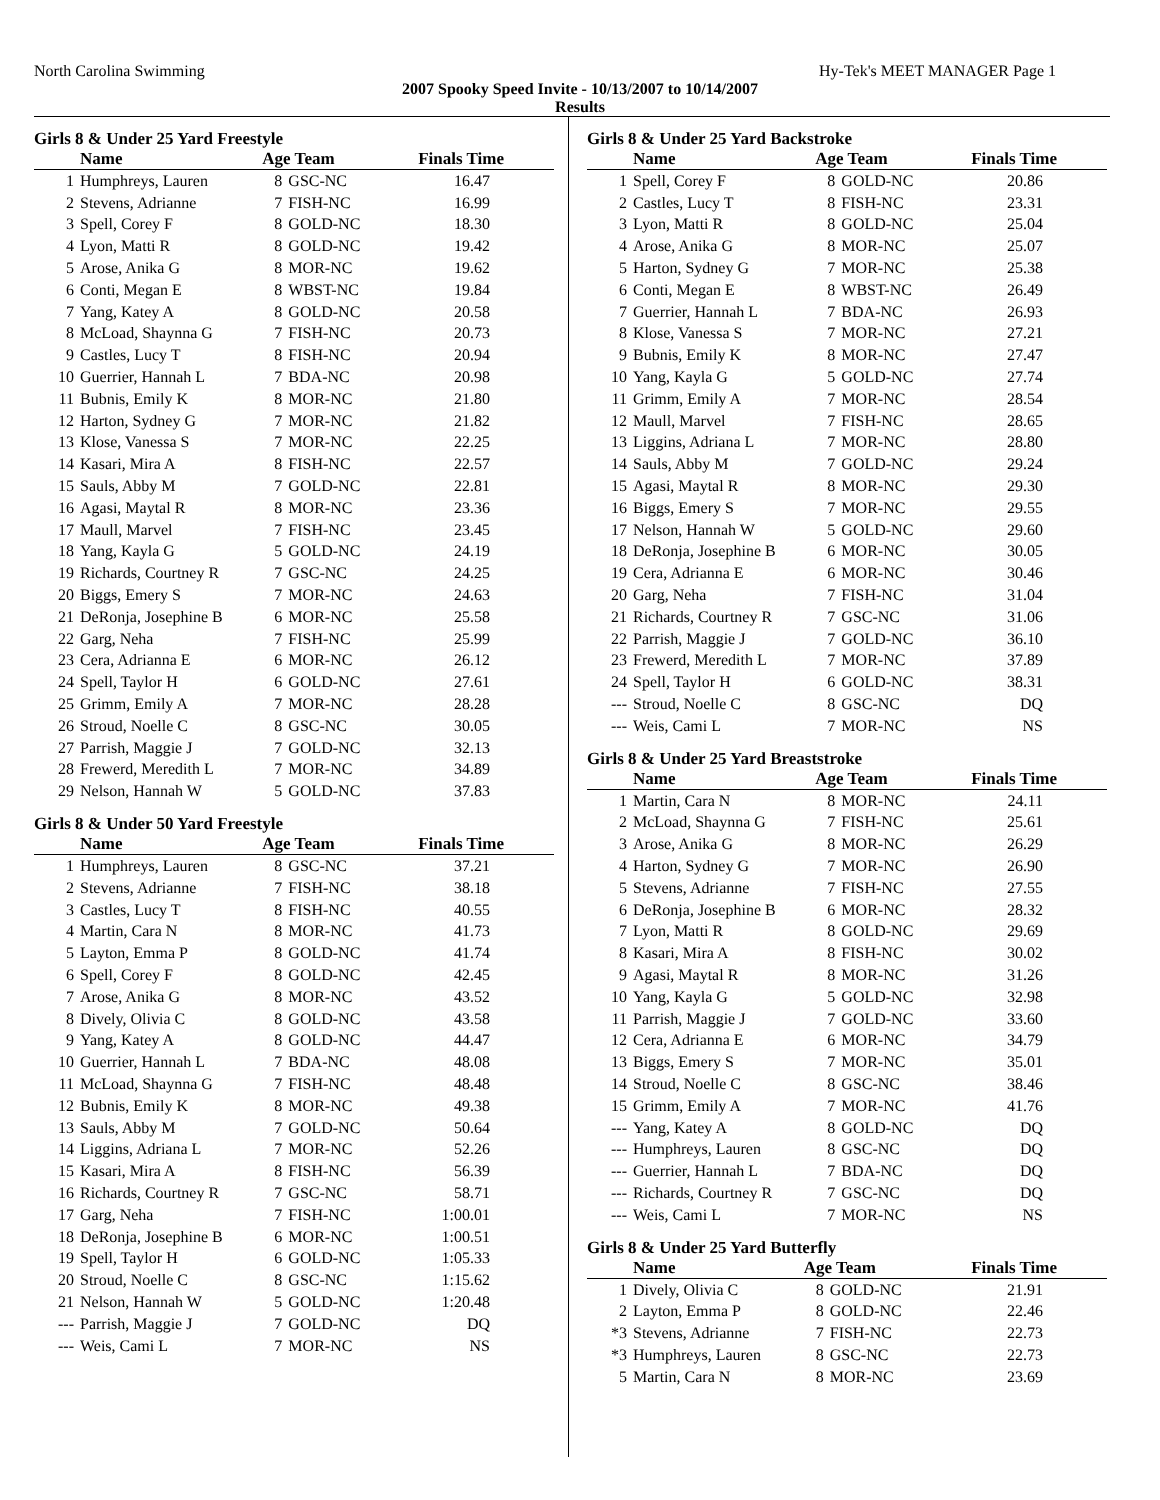North Carolina Swimming Hy-Tek's MEET MANAGER Page 1
2007 Spooky Speed Invite - 10/13/2007 to 10/14/2007
Results
Girls 8 & Under 25 Yard Freestyle
| | Name | Age Team | | Finals Time |
| --- | --- | --- | --- | --- |
| 1 | Humphreys, Lauren | 8 | GSC-NC | 16.47 |
| 2 | Stevens, Adrianne | 7 | FISH-NC | 16.99 |
| 3 | Spell, Corey F | 8 | GOLD-NC | 18.30 |
| 4 | Lyon, Matti R | 8 | GOLD-NC | 19.42 |
| 5 | Arose, Anika G | 8 | MOR-NC | 19.62 |
| 6 | Conti, Megan E | 8 | WBST-NC | 19.84 |
| 7 | Yang, Katey A | 8 | GOLD-NC | 20.58 |
| 8 | McLoad, Shaynna G | 7 | FISH-NC | 20.73 |
| 9 | Castles, Lucy T | 8 | FISH-NC | 20.94 |
| 10 | Guerrier, Hannah L | 7 | BDA-NC | 20.98 |
| 11 | Bubnis, Emily K | 8 | MOR-NC | 21.80 |
| 12 | Harton, Sydney G | 7 | MOR-NC | 21.82 |
| 13 | Klose, Vanessa S | 7 | MOR-NC | 22.25 |
| 14 | Kasari, Mira A | 8 | FISH-NC | 22.57 |
| 15 | Sauls, Abby M | 7 | GOLD-NC | 22.81 |
| 16 | Agasi, Maytal R | 8 | MOR-NC | 23.36 |
| 17 | Maull, Marvel | 7 | FISH-NC | 23.45 |
| 18 | Yang, Kayla G | 5 | GOLD-NC | 24.19 |
| 19 | Richards, Courtney R | 7 | GSC-NC | 24.25 |
| 20 | Biggs, Emery S | 7 | MOR-NC | 24.63 |
| 21 | DeRonja, Josephine B | 6 | MOR-NC | 25.58 |
| 22 | Garg, Neha | 7 | FISH-NC | 25.99 |
| 23 | Cera, Adrianna E | 6 | MOR-NC | 26.12 |
| 24 | Spell, Taylor H | 6 | GOLD-NC | 27.61 |
| 25 | Grimm, Emily A | 7 | MOR-NC | 28.28 |
| 26 | Stroud, Noelle C | 8 | GSC-NC | 30.05 |
| 27 | Parrish, Maggie J | 7 | GOLD-NC | 32.13 |
| 28 | Frewerd, Meredith L | 7 | MOR-NC | 34.89 |
| 29 | Nelson, Hannah W | 5 | GOLD-NC | 37.83 |
Girls 8 & Under 50 Yard Freestyle
| | Name | Age Team | | Finals Time |
| --- | --- | --- | --- | --- |
| 1 | Humphreys, Lauren | 8 | GSC-NC | 37.21 |
| 2 | Stevens, Adrianne | 7 | FISH-NC | 38.18 |
| 3 | Castles, Lucy T | 8 | FISH-NC | 40.55 |
| 4 | Martin, Cara N | 8 | MOR-NC | 41.73 |
| 5 | Layton, Emma P | 8 | GOLD-NC | 41.74 |
| 6 | Spell, Corey F | 8 | GOLD-NC | 42.45 |
| 7 | Arose, Anika G | 8 | MOR-NC | 43.52 |
| 8 | Dively, Olivia C | 8 | GOLD-NC | 43.58 |
| 9 | Yang, Katey A | 8 | GOLD-NC | 44.47 |
| 10 | Guerrier, Hannah L | 7 | BDA-NC | 48.08 |
| 11 | McLoad, Shaynna G | 7 | FISH-NC | 48.48 |
| 12 | Bubnis, Emily K | 8 | MOR-NC | 49.38 |
| 13 | Sauls, Abby M | 7 | GOLD-NC | 50.64 |
| 14 | Liggins, Adriana L | 7 | MOR-NC | 52.26 |
| 15 | Kasari, Mira A | 8 | FISH-NC | 56.39 |
| 16 | Richards, Courtney R | 7 | GSC-NC | 58.71 |
| 17 | Garg, Neha | 7 | FISH-NC | 1:00.01 |
| 18 | DeRonja, Josephine B | 6 | MOR-NC | 1:00.51 |
| 19 | Spell, Taylor H | 6 | GOLD-NC | 1:05.33 |
| 20 | Stroud, Noelle C | 8 | GSC-NC | 1:15.62 |
| 21 | Nelson, Hannah W | 5 | GOLD-NC | 1:20.48 |
| --- | Parrish, Maggie J | 7 | GOLD-NC | DQ |
| --- | Weis, Cami L | 7 | MOR-NC | NS |
Girls 8 & Under 25 Yard Backstroke
| | Name | Age Team | | Finals Time |
| --- | --- | --- | --- | --- |
| 1 | Spell, Corey F | 8 | GOLD-NC | 20.86 |
| 2 | Castles, Lucy T | 8 | FISH-NC | 23.31 |
| 3 | Lyon, Matti R | 8 | GOLD-NC | 25.04 |
| 4 | Arose, Anika G | 8 | MOR-NC | 25.07 |
| 5 | Harton, Sydney G | 7 | MOR-NC | 25.38 |
| 6 | Conti, Megan E | 8 | WBST-NC | 26.49 |
| 7 | Guerrier, Hannah L | 7 | BDA-NC | 26.93 |
| 8 | Klose, Vanessa S | 7 | MOR-NC | 27.21 |
| 9 | Bubnis, Emily K | 8 | MOR-NC | 27.47 |
| 10 | Yang, Kayla G | 5 | GOLD-NC | 27.74 |
| 11 | Grimm, Emily A | 7 | MOR-NC | 28.54 |
| 12 | Maull, Marvel | 7 | FISH-NC | 28.65 |
| 13 | Liggins, Adriana L | 7 | MOR-NC | 28.80 |
| 14 | Sauls, Abby M | 7 | GOLD-NC | 29.24 |
| 15 | Agasi, Maytal R | 8 | MOR-NC | 29.30 |
| 16 | Biggs, Emery S | 7 | MOR-NC | 29.55 |
| 17 | Nelson, Hannah W | 5 | GOLD-NC | 29.60 |
| 18 | DeRonja, Josephine B | 6 | MOR-NC | 30.05 |
| 19 | Cera, Adrianna E | 6 | MOR-NC | 30.46 |
| 20 | Garg, Neha | 7 | FISH-NC | 31.04 |
| 21 | Richards, Courtney R | 7 | GSC-NC | 31.06 |
| 22 | Parrish, Maggie J | 7 | GOLD-NC | 36.10 |
| 23 | Frewerd, Meredith L | 7 | MOR-NC | 37.89 |
| 24 | Spell, Taylor H | 6 | GOLD-NC | 38.31 |
| --- | Stroud, Noelle C | 8 | GSC-NC | DQ |
| --- | Weis, Cami L | 7 | MOR-NC | NS |
Girls 8 & Under 25 Yard Breaststroke
| | Name | Age Team | | Finals Time |
| --- | --- | --- | --- | --- |
| 1 | Martin, Cara N | 8 | MOR-NC | 24.11 |
| 2 | McLoad, Shaynna G | 7 | FISH-NC | 25.61 |
| 3 | Arose, Anika G | 8 | MOR-NC | 26.29 |
| 4 | Harton, Sydney G | 7 | MOR-NC | 26.90 |
| 5 | Stevens, Adrianne | 7 | FISH-NC | 27.55 |
| 6 | DeRonja, Josephine B | 6 | MOR-NC | 28.32 |
| 7 | Lyon, Matti R | 8 | GOLD-NC | 29.69 |
| 8 | Kasari, Mira A | 8 | FISH-NC | 30.02 |
| 9 | Agasi, Maytal R | 8 | MOR-NC | 31.26 |
| 10 | Yang, Kayla G | 5 | GOLD-NC | 32.98 |
| 11 | Parrish, Maggie J | 7 | GOLD-NC | 33.60 |
| 12 | Cera, Adrianna E | 6 | MOR-NC | 34.79 |
| 13 | Biggs, Emery S | 7 | MOR-NC | 35.01 |
| 14 | Stroud, Noelle C | 8 | GSC-NC | 38.46 |
| 15 | Grimm, Emily A | 7 | MOR-NC | 41.76 |
| --- | Yang, Katey A | 8 | GOLD-NC | DQ |
| --- | Humphreys, Lauren | 8 | GSC-NC | DQ |
| --- | Guerrier, Hannah L | 7 | BDA-NC | DQ |
| --- | Richards, Courtney R | 7 | GSC-NC | DQ |
| --- | Weis, Cami L | 7 | MOR-NC | NS |
Girls 8 & Under 25 Yard Butterfly
| | Name | Age Team | | Finals Time |
| --- | --- | --- | --- | --- |
| 1 | Dively, Olivia C | 8 | GOLD-NC | 21.91 |
| 2 | Layton, Emma P | 8 | GOLD-NC | 22.46 |
| *3 | Stevens, Adrianne | 7 | FISH-NC | 22.73 |
| *3 | Humphreys, Lauren | 8 | GSC-NC | 22.73 |
| 5 | Martin, Cara N | 8 | MOR-NC | 23.69 |